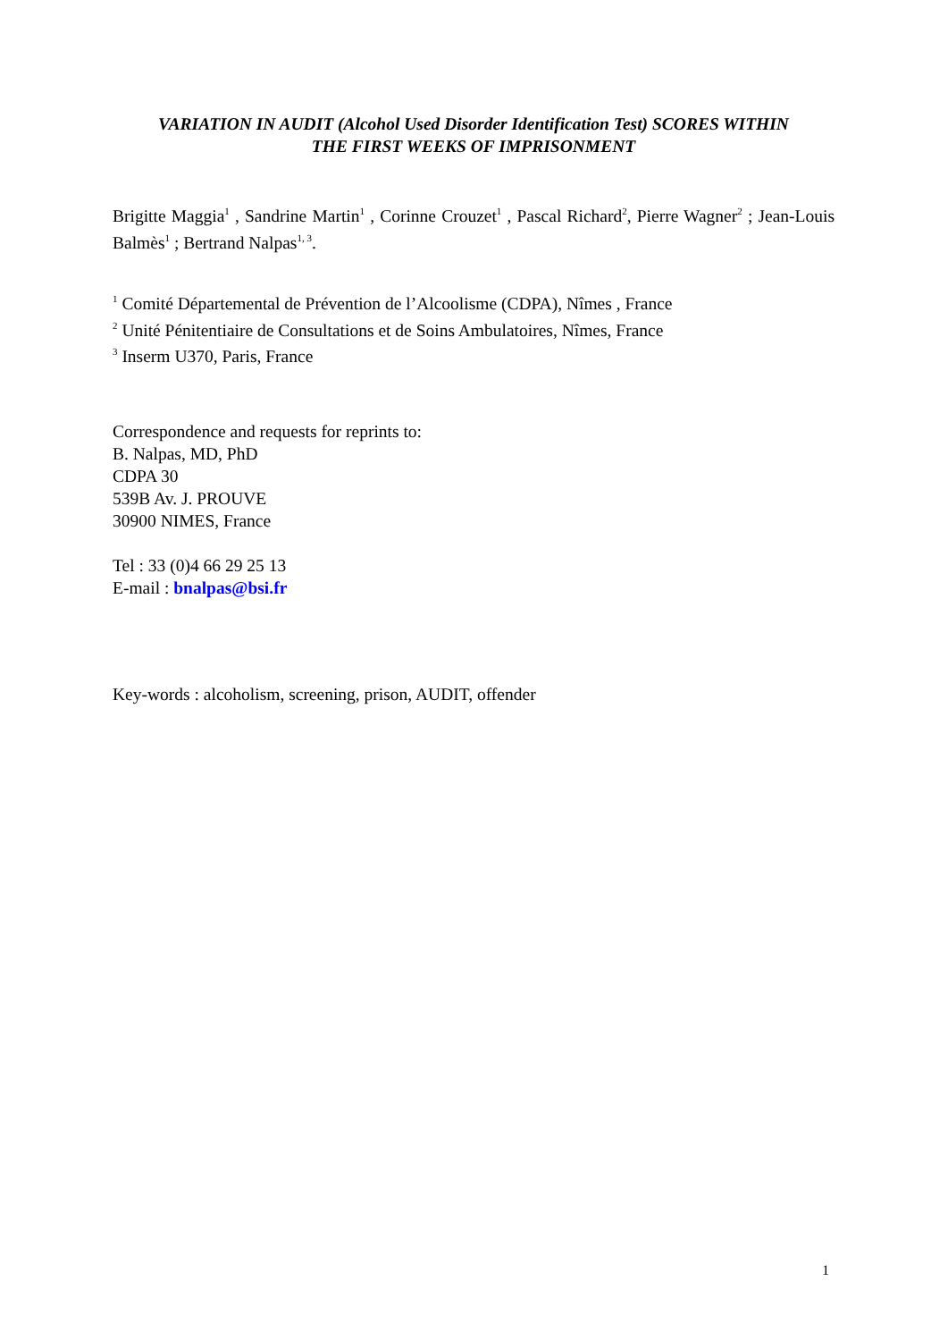VARIATION IN AUDIT (Alcohol Used Disorder Identification Test) SCORES WITHIN
THE FIRST WEEKS OF IMPRISONMENT
Brigitte Maggia<sup>1</sup> , Sandrine Martin<sup>1</sup> , Corinne Crouzet<sup>1</sup> , Pascal Richard<sup>2</sup>, Pierre Wagner<sup>2</sup> ; Jean-Louis Balmès<sup>1</sup> ; Bertrand Nalpas<sup>1, 3</sup>.
<sup>1</sup> Comité Départemental de Prévention de l’Alcoolisme (CDPA), Nîmes , France
<sup>2</sup> Unité Pénitentiaire de Consultations et de Soins Ambulatoires, Nîmes, France
<sup>3</sup> Inserm U370, Paris, France
Correspondence and requests for reprints to:
B. Nalpas, MD, PhD
CDPA 30
539B Av. J. PROUVE
30900 NIMES, France
Tel : 33 (0)4 66 29 25 13
E-mail : bnalpas@bsi.fr
Key-words : alcoholism, screening, prison, AUDIT, offender
1